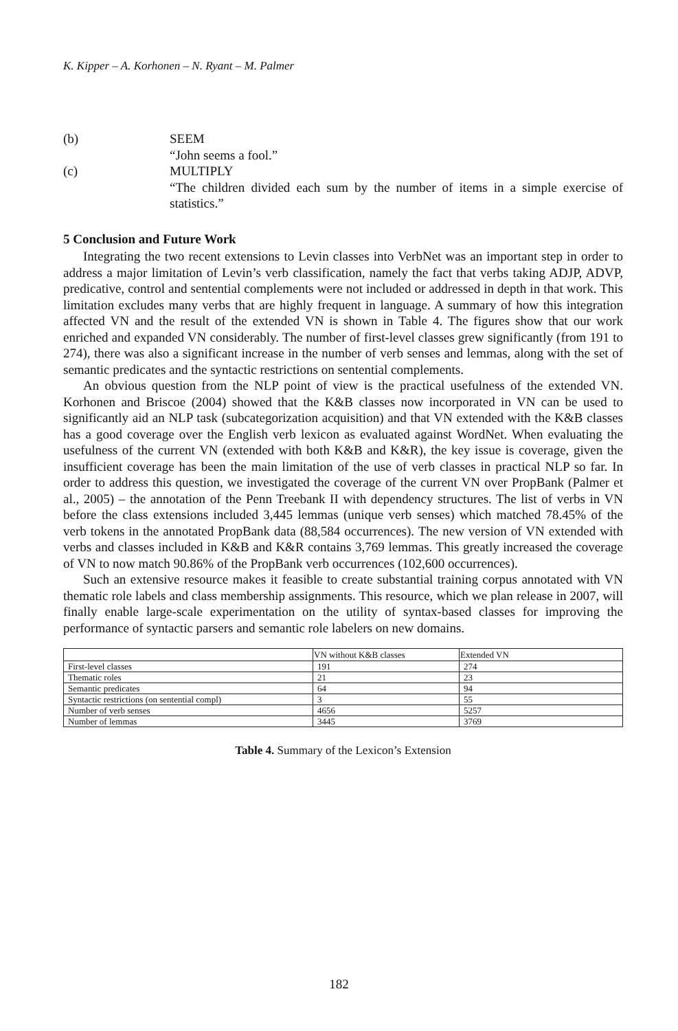K. Kipper – A. Korhonen – N. Ryant – M. Palmer
(b) SEEM
“John seems a fool.”
(c) MULTIPLY
“The children divided each sum by the number of items in a simple exercise of statistics.”
5 Conclusion and Future Work
Integrating the two recent extensions to Levin classes into VerbNet was an important step in order to address a major limitation of Levin’s verb classification, namely the fact that verbs taking ADJP, ADVP, predicative, control and sentential complements were not included or addressed in depth in that work. This limitation excludes many verbs that are highly frequent in language. A summary of how this integration affected VN and the result of the extended VN is shown in Table 4. The figures show that our work enriched and expanded VN considerably. The number of first-level classes grew significantly (from 191 to 274), there was also a significant increase in the number of verb senses and lemmas, along with the set of semantic predicates and the syntactic restrictions on sentential complements.
An obvious question from the NLP point of view is the practical usefulness of the extended VN. Korhonen and Briscoe (2004) showed that the K&B classes now incorporated in VN can be used to significantly aid an NLP task (subcategorization acquisition) and that VN extended with the K&B classes has a good coverage over the English verb lexicon as evaluated against WordNet. When evaluating the usefulness of the current VN (extended with both K&B and K&R), the key issue is coverage, given the insufficient coverage has been the main limitation of the use of verb classes in practical NLP so far. In order to address this question, we investigated the coverage of the current VN over PropBank (Palmer et al., 2005) – the annotation of the Penn Treebank II with dependency structures. The list of verbs in VN before the class extensions included 3,445 lemmas (unique verb senses) which matched 78.45% of the verb tokens in the annotated PropBank data (88,584 occurrences). The new version of VN extended with verbs and classes included in K&B and K&R contains 3,769 lemmas. This greatly increased the coverage of VN to now match 90.86% of the PropBank verb occurrences (102,600 occurrences).
Such an extensive resource makes it feasible to create substantial training corpus annotated with VN thematic role labels and class membership assignments. This resource, which we plan release in 2007, will finally enable large-scale experimentation on the utility of syntax-based classes for improving the performance of syntactic parsers and semantic role labelers on new domains.
| | VN without K&B classes | Extended VN |
| --- | --- | --- |
| First-level classes | 191 | 274 |
| Thematic roles | 21 | 23 |
| Semantic predicates | 64 | 94 |
| Syntactic restrictions (on sentential compl) | 3 | 55 |
| Number of verb senses | 4656 | 5257 |
| Number of lemmas | 3445 | 3769 |
Table 4. Summary of the Lexicon’s Extension
182